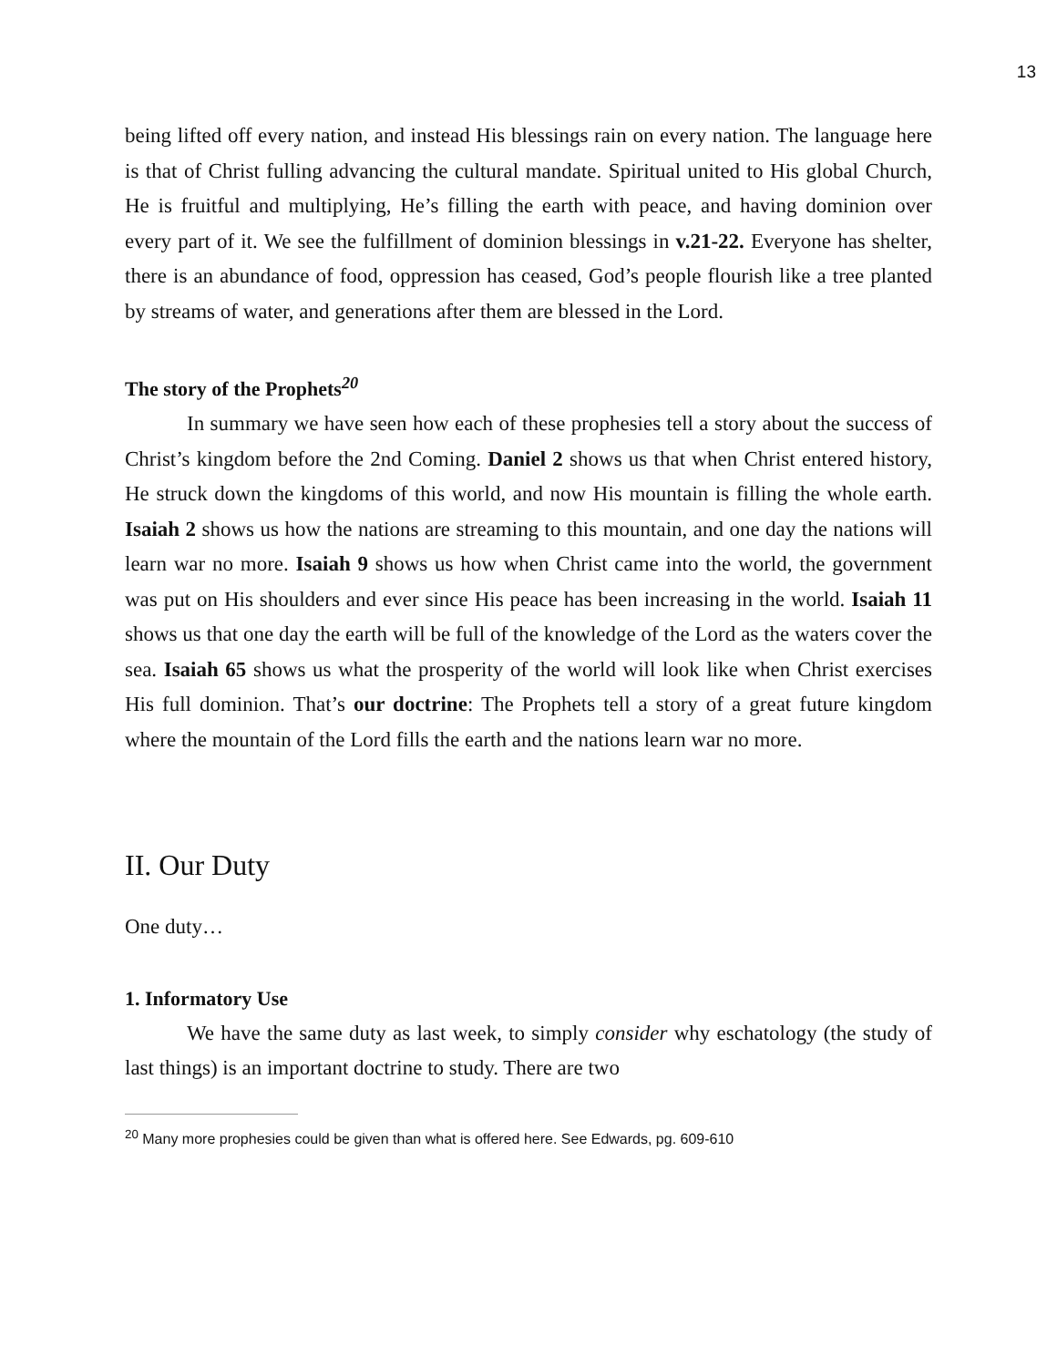13
being lifted off every nation, and instead His blessings rain on every nation. The language here is that of Christ fulling advancing the cultural mandate. Spiritual united to His global Church, He is fruitful and multiplying, He’s filling the earth with peace, and having dominion over every part of it. We see the fulfillment of dominion blessings in v.21-22. Everyone has shelter, there is an abundance of food, oppression has ceased, God’s people flourish like a tree planted by streams of water, and generations after them are blessed in the Lord.
The story of the Prophets<sup>20</sup>
In summary we have seen how each of these prophesies tell a story about the success of Christ’s kingdom before the 2nd Coming. Daniel 2 shows us that when Christ entered history, He struck down the kingdoms of this world, and now His mountain is filling the whole earth. Isaiah 2 shows us how the nations are streaming to this mountain, and one day the nations will learn war no more. Isaiah 9 shows us how when Christ came into the world, the government was put on His shoulders and ever since His peace has been increasing in the world. Isaiah 11 shows us that one day the earth will be full of the knowledge of the Lord as the waters cover the sea. Isaiah 65 shows us what the prosperity of the world will look like when Christ exercises His full dominion. That’s our doctrine: The Prophets tell a story of a great future kingdom where the mountain of the Lord fills the earth and the nations learn war no more.
II. Our Duty
One duty…
1. Informatory Use
We have the same duty as last week, to simply consider why eschatology (the study of last things) is an important doctrine to study. There are two
<sup>20</sup> Many more prophesies could be given than what is offered here. See Edwards, pg. 609-610